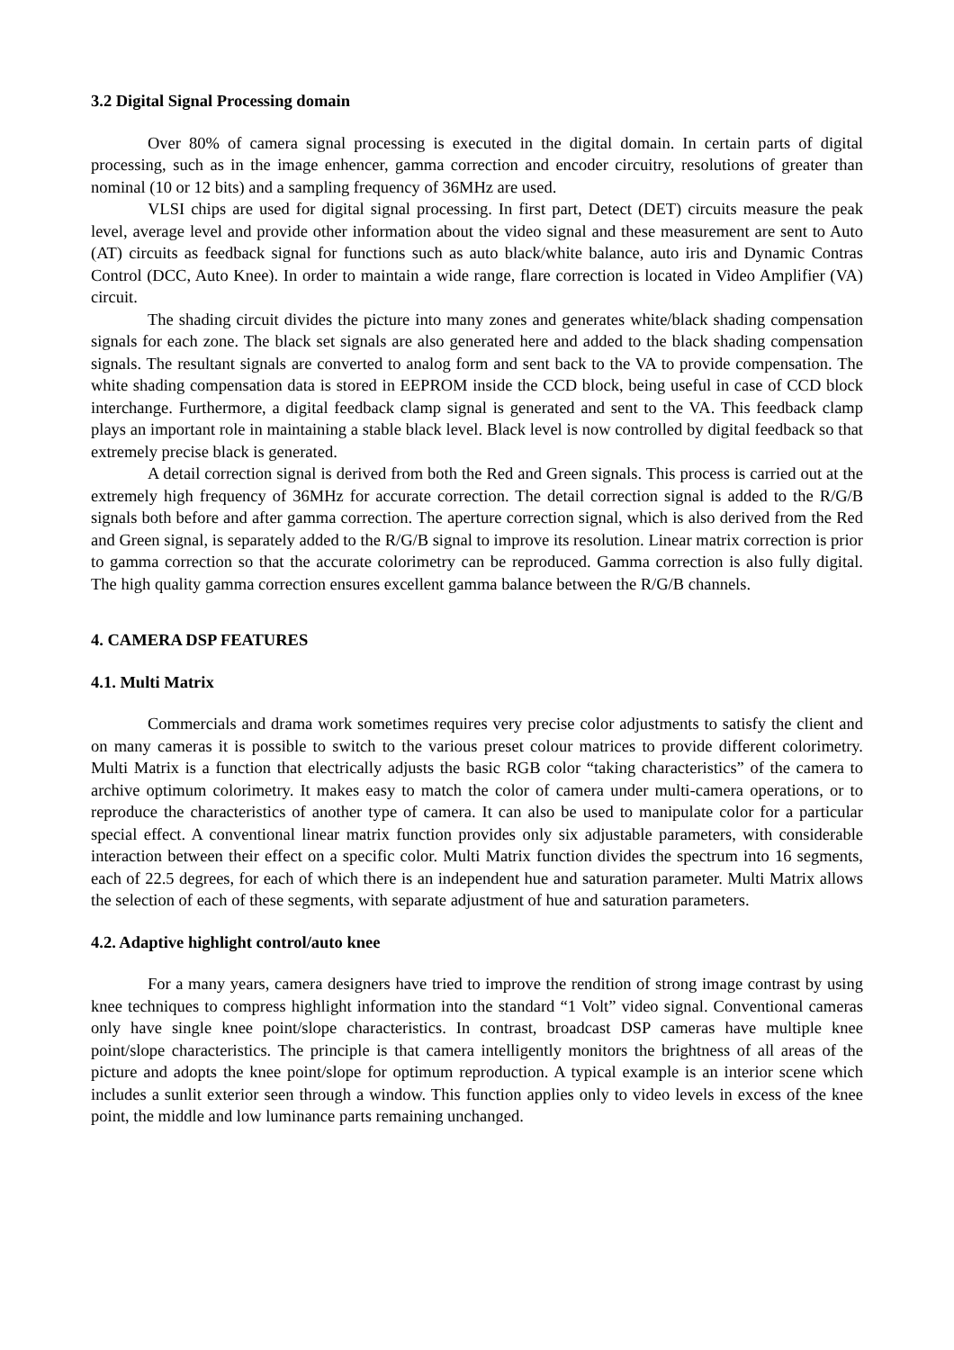3.2 Digital Signal Processing domain
Over 80% of camera signal processing is executed in the digital domain. In certain parts of digital processing, such as in the image enhencer, gamma correction and encoder circuitry, resolutions of greater than nominal (10 or 12 bits) and a sampling frequency of 36MHz are used.
VLSI chips are used for digital signal processing. In first part, Detect (DET) circuits measure the peak level, average level and provide other information about the video signal and these measurement are sent to Auto (AT) circuits as feedback signal for functions such as auto black/white balance, auto iris and Dynamic Contras Control (DCC, Auto Knee). In order to maintain a wide range, flare correction is located in Video Amplifier (VA) circuit.
The shading circuit divides the picture into many zones and generates white/black shading compensation signals for each zone. The black set signals are also generated here and added to the black shading compensation signals. The resultant signals are converted to analog form and sent back to the VA to provide compensation. The white shading compensation data is stored in EEPROM inside the CCD block, being useful in case of CCD block interchange. Furthermore, a digital feedback clamp signal is generated and sent to the VA. This feedback clamp plays an important role in maintaining a stable black level. Black level is now controlled by digital feedback so that extremely precise black is generated.
A detail correction signal is derived from both the Red and Green signals. This process is carried out at the extremely high frequency of 36MHz for accurate correction. The detail correction signal is added to the R/G/B signals both before and after gamma correction. The aperture correction signal, which is also derived from the Red and Green signal, is separately added to the R/G/B signal to improve its resolution. Linear matrix correction is prior to gamma correction so that the accurate colorimetry can be reproduced. Gamma correction is also fully digital. The high quality gamma correction ensures excellent gamma balance between the R/G/B channels.
4. CAMERA DSP FEATURES
4.1. Multi Matrix
Commercials and drama work sometimes requires very precise color adjustments to satisfy the client and on many cameras it is possible to switch to the various preset colour matrices to provide different colorimetry. Multi Matrix is a function that electrically adjusts the basic RGB color “taking characteristics” of the camera to archive optimum colorimetry. It makes easy to match the color of camera under multi-camera operations, or to reproduce the characteristics of another type of camera. It can also be used to manipulate color for a particular special effect. A conventional linear matrix function provides only six adjustable parameters, with considerable interaction between their effect on a specific color. Multi Matrix function divides the spectrum into 16 segments, each of 22.5 degrees, for each of which there is an independent hue and saturation parameter. Multi Matrix allows the selection of each of these segments, with separate adjustment of hue and saturation parameters.
4.2. Adaptive highlight control/auto knee
For a many years, camera designers have tried to improve the rendition of strong image contrast by using knee techniques to compress highlight information into the standard “1 Volt” video signal. Conventional cameras only have single knee point/slope characteristics. In contrast, broadcast DSP cameras have multiple knee point/slope characteristics. The principle is that camera intelligently monitors the brightness of all areas of the picture and adopts the knee point/slope for optimum reproduction. A typical example is an interior scene which includes a sunlit exterior seen through a window. This function applies only to video levels in excess of the knee point, the middle and low luminance parts remaining unchanged.